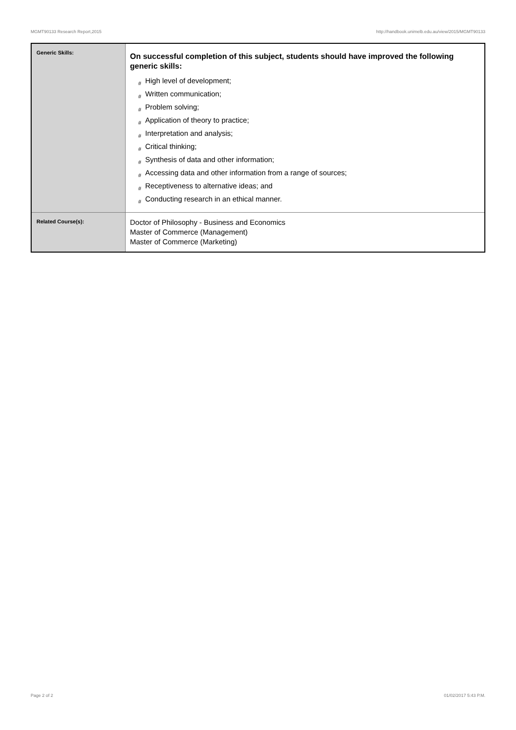MGMT90133 Research Report,2015 http://handbook.unimelb.edu.au/view/2015/MGMT90133
| Generic Skills: | On successful completion of this subject, students should have improved the following generic skills: # High level of development; # Written communication; # Problem solving; # Application of theory to practice; # Interpretation and analysis; # Critical thinking; # Synthesis of data and other information; # Accessing data and other information from a range of sources; # Receptiveness to alternative ideas; and # Conducting research in an ethical manner. |
| Related Course(s): | Doctor of Philosophy - Business and Economics Master of Commerce (Management) Master of Commerce (Marketing) |
Page 2 of 2 01/02/2017 5:43 P.M.